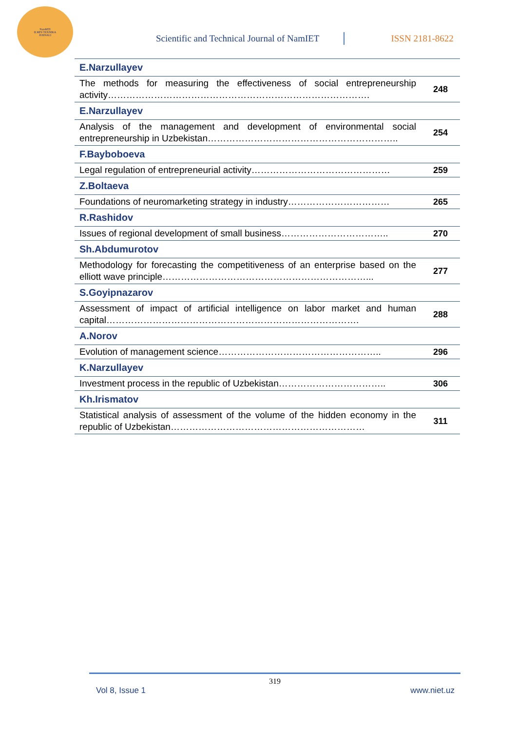NamMTI
ILMIY-TEXNIKA
JURNALI
Scientific and Technical Journal of NamIET
ISSN 2181-8622
| E.Narzullayev | |
| The methods for measuring the effectiveness of social entrepreneurship activity…………………………………………………………………………. | 248 |
| E.Narzullayev | |
| Analysis of the management and development of environmental social entrepreneurship in Uzbekistan…………………………………………………….. | 254 |
| F.Bayboboeva | |
| Legal regulation of entrepreneurial activity……………………………………… | 259 |
| Z.Boltaeva | |
| Foundations of neuromarketing strategy in industry…………………………… | 265 |
| R.Rashidov | |
| Issues of regional development of small business…………………………….. | 270 |
| Sh.Abdumurotov | |
| Methodology for forecasting the competitiveness of an enterprise based on the elliott wave principle…………………………………………………………... | 277 |
| S.Goyipnazarov | |
| Assessment of impact of artificial intelligence on labor market and human capital………………………………………………………………………. | 288 |
| A.Norov | |
| Evolution of management science…………………………………………….. | 296 |
| K.Narzullayev | |
| Investment process in the republic of Uzbekistan…………………………….. | 306 |
| Kh.Irismatov | |
| Statistical analysis of assessment of the volume of the hidden economy in the republic of Uzbekistan……………………………………………………… | 311 |
319
Vol 8, Issue 1 www.niet.uz